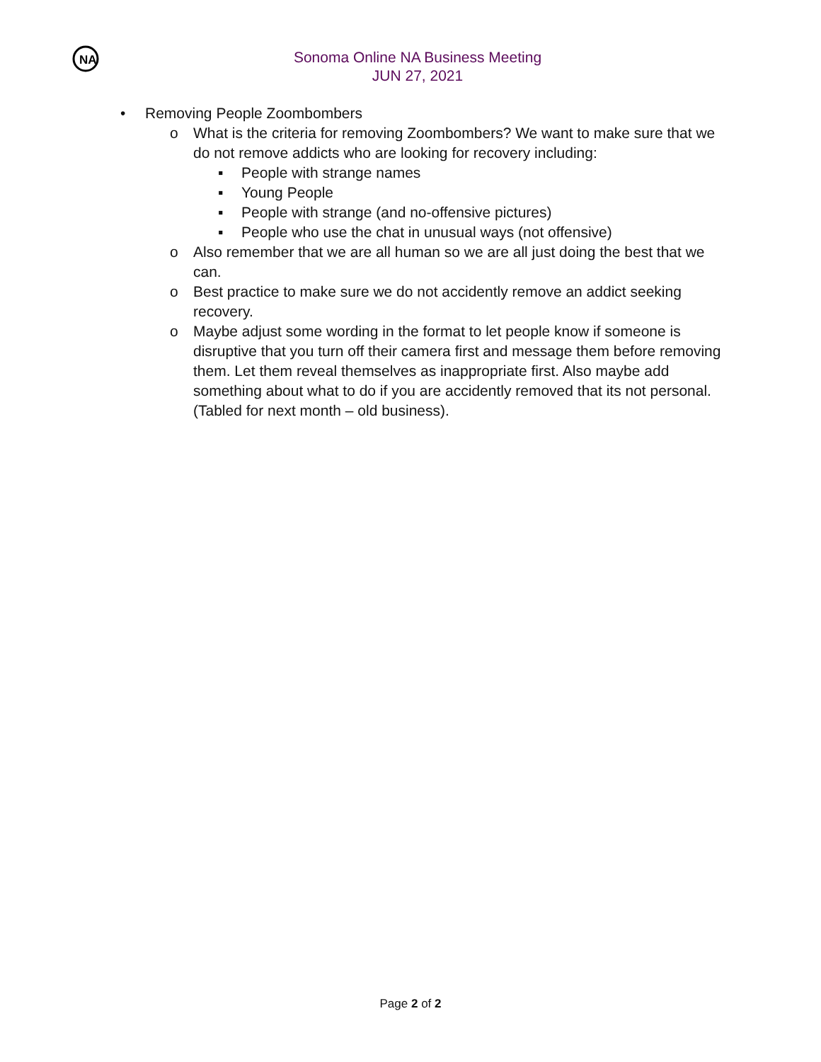NA
Sonoma Online NA Business Meeting
JUN 27, 2021
• Removing People Zoombombers
o What is the criteria for removing Zoombombers? We want to make sure that we do not remove addicts who are looking for recovery including:
▪ People with strange names
▪ Young People
▪ People with strange (and no-offensive pictures)
▪ People who use the chat in unusual ways (not offensive)
o Also remember that we are all human so we are all just doing the best that we can.
o Best practice to make sure we do not accidently remove an addict seeking recovery.
o Maybe adjust some wording in the format to let people know if someone is disruptive that you turn off their camera first and message them before removing them. Let them reveal themselves as inappropriate first. Also maybe add something about what to do if you are accidently removed that its not personal. (Tabled for next month – old business).
Page 2 of 2